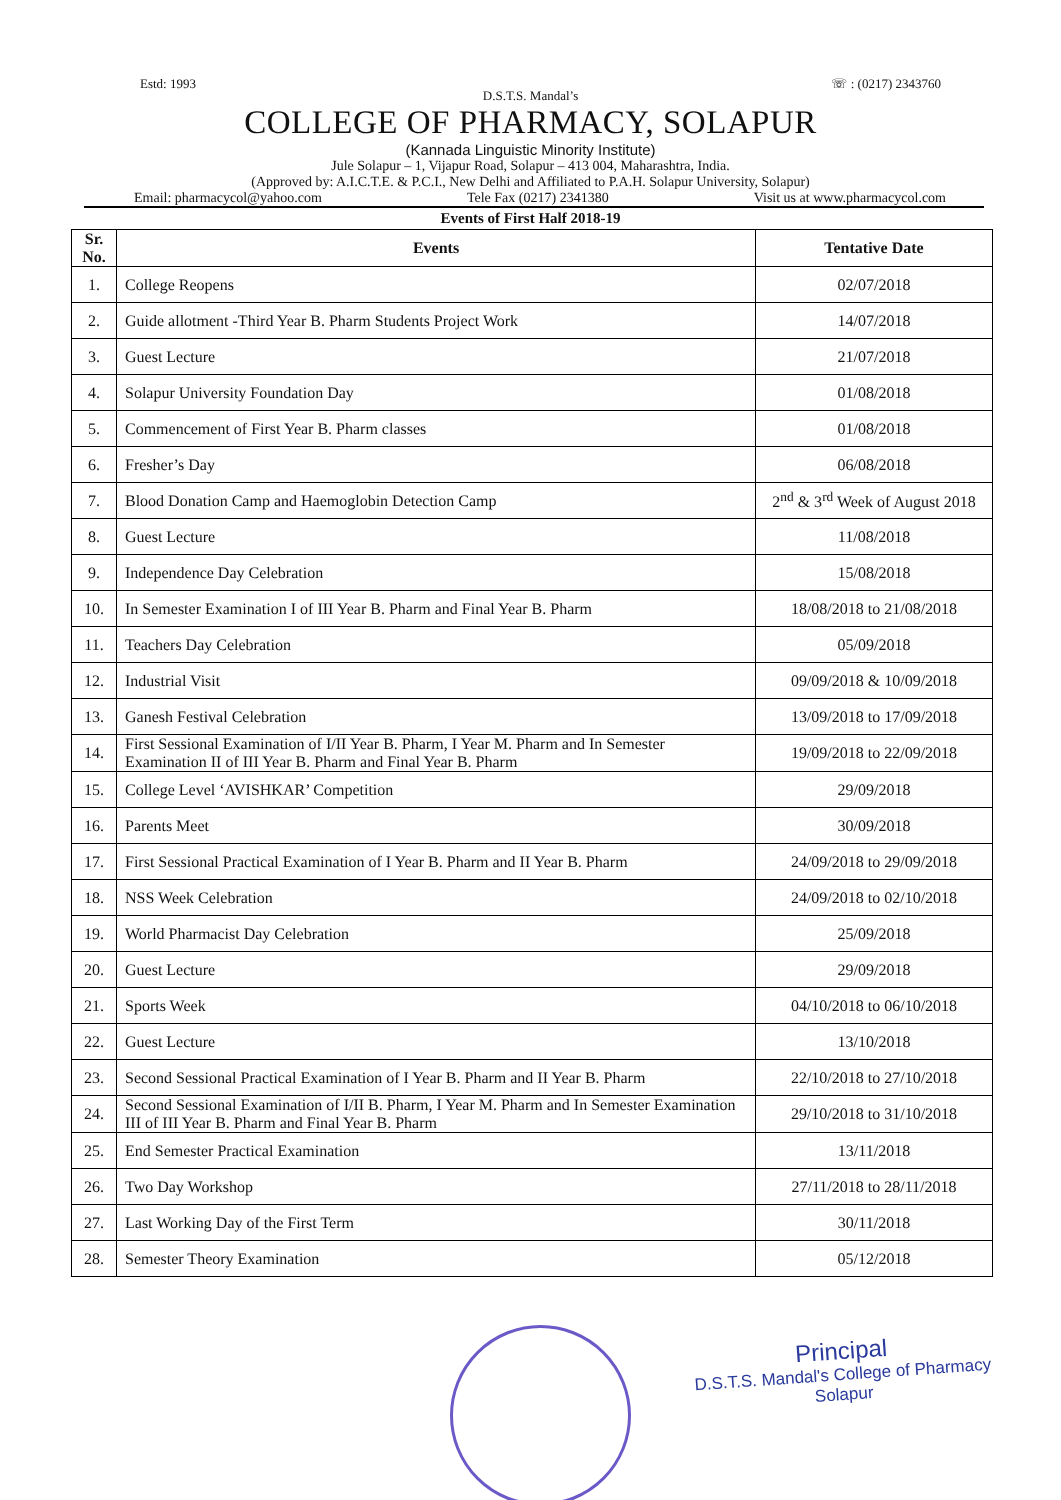Estd: 1993 ☏ : (0217) 2343760
D.S.T.S. Mandal’s
COLLEGE OF PHARMACY, SOLAPUR
(Kannada Linguistic Minority Institute)
Jule Solapur – 1, Vijapur Road, Solapur – 413 004, Maharashtra, India.
(Approved by: A.I.C.T.E. & P.C.I., New Delhi and Affiliated to P.A.H. Solapur University, Solapur)
Email: pharmacycol@yahoo.com Tele Fax (0217) 2341380 Visit us at www.pharmacycol.com
Events of First Half 2018-19
| Sr. No. | Events | Tentative Date |
| --- | --- | --- |
| 1. | College Reopens | 02/07/2018 |
| 2. | Guide allotment -Third Year B. Pharm Students Project Work | 14/07/2018 |
| 3. | Guest Lecture | 21/07/2018 |
| 4. | Solapur University Foundation Day | 01/08/2018 |
| 5. | Commencement of First Year B. Pharm classes | 01/08/2018 |
| 6. | Fresher’s Day | 06/08/2018 |
| 7. | Blood Donation Camp and Haemoglobin Detection Camp | 2<sup>nd</sup> & 3<sup>rd</sup> Week of August 2018 |
| 8. | Guest Lecture | 11/08/2018 |
| 9. | Independence Day Celebration | 15/08/2018 |
| 10. | In Semester Examination I of III Year B. Pharm and Final Year B. Pharm | 18/08/2018 to 21/08/2018 |
| 11. | Teachers Day Celebration | 05/09/2018 |
| 12. | Industrial Visit | 09/09/2018 & 10/09/2018 |
| 13. | Ganesh Festival Celebration | 13/09/2018 to 17/09/2018 |
| 14. | First Sessional Examination of I/II Year B. Pharm, I Year M. Pharm and In Semester Examination II of III Year B. Pharm and Final Year B. Pharm | 19/09/2018 to 22/09/2018 |
| 15. | College Level ‘AVISHKAR’ Competition | 29/09/2018 |
| 16. | Parents Meet | 30/09/2018 |
| 17. | First Sessional Practical Examination of I Year B. Pharm and II Year B. Pharm | 24/09/2018 to 29/09/2018 |
| 18. | NSS Week Celebration | 24/09/2018 to 02/10/2018 |
| 19. | World Pharmacist Day Celebration | 25/09/2018 |
| 20. | Guest Lecture | 29/09/2018 |
| 21. | Sports Week | 04/10/2018 to 06/10/2018 |
| 22. | Guest Lecture | 13/10/2018 |
| 23. | Second Sessional Practical Examination of I Year B. Pharm and II Year B. Pharm | 22/10/2018 to 27/10/2018 |
| 24. | Second Sessional Examination of I/II B. Pharm, I Year M. Pharm and In Semester Examination III of III Year B. Pharm and Final Year B. Pharm | 29/10/2018 to 31/10/2018 |
| 25. | End Semester Practical Examination | 13/11/2018 |
| 26. | Two Day Workshop | 27/11/2018 to 28/11/2018 |
| 27. | Last Working Day of the First Term | 30/11/2018 |
| 28. | Semester Theory Examination | 05/12/2018 |
Principal
D.S.T.S. Mandal's College of Pharmacy
Solapur